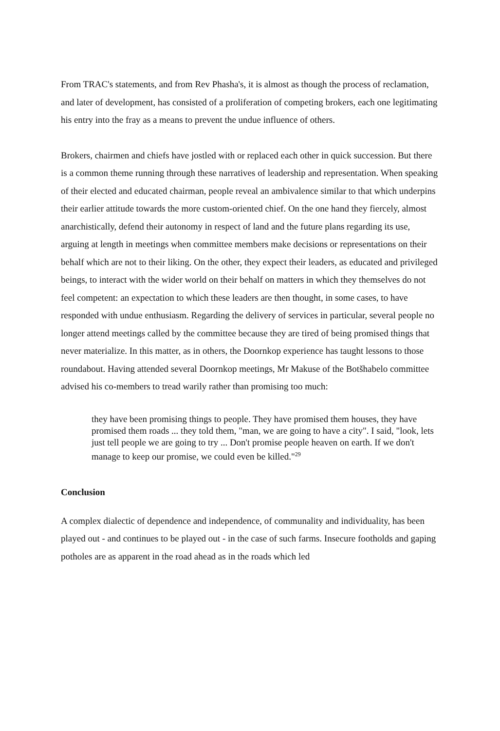From TRAC's statements, and from Rev Phasha's, it is almost as though the process of reclamation, and later of development, has consisted of a proliferation of competing brokers, each one legitimating his entry into the fray as a means to prevent the undue influence of others.
Brokers, chairmen and chiefs have jostled with or replaced each other in quick succession. But there is a common theme running through these narratives of leadership and representation. When speaking of their elected and educated chairman, people reveal an ambivalence similar to that which underpins their earlier attitude towards the more custom-oriented chief. On the one hand they fiercely, almost anarchistically, defend their autonomy in respect of land and the future plans regarding its use, arguing at length in meetings when committee members make decisions or representations on their behalf which are not to their liking. On the other, they expect their leaders, as educated and privileged beings, to interact with the wider world on their behalf on matters in which they themselves do not feel competent: an expectation to which these leaders are then thought, in some cases, to have responded with undue enthusiasm. Regarding the delivery of services in particular, several people no longer attend meetings called by the committee because they are tired of being promised things that never materialize. In this matter, as in others, the Doornkop experience has taught lessons to those roundabout. Having attended several Doornkop meetings, Mr Makuse of the Botšhabelo committee advised his co-members to tread warily rather than promising too much:
they have been promising things to people. They have promised them houses, they have promised them roads ... they told them, "man, we are going to have a city". I said, "look, lets just tell people we are going to try ... Don't promise people heaven on earth. If we don't manage to keep our promise, we could even be killed."<sup>29</sup>
Conclusion
A complex dialectic of dependence and independence, of communality and individuality, has been played out - and continues to be played out - in the case of such farms. Insecure footholds and gaping potholes are as apparent in the road ahead as in the roads which led